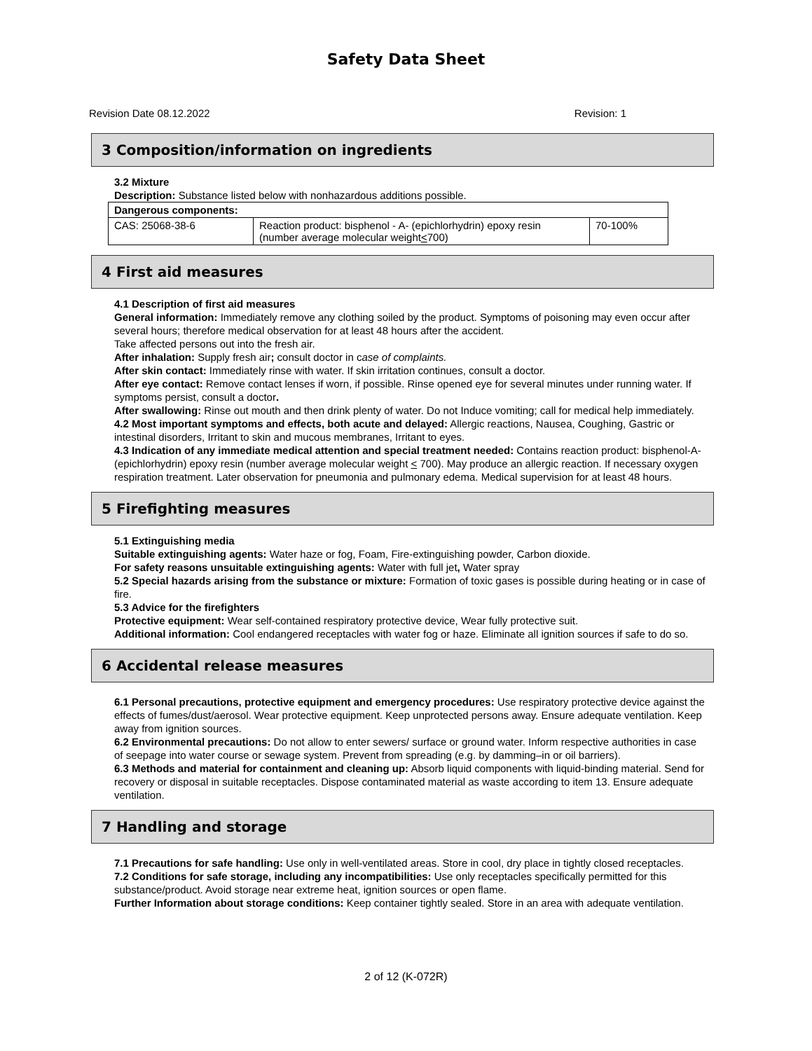Safety Data Sheet
Revision Date 08.12.2022 Revision: 1
3 Composition/information on ingredients
3.2 Mixture
Description: Substance listed below with nonhazardous additions possible.
| Dangerous components: | | |
| CAS: 25068-38-6 | Reaction product: bisphenol - A- (epichlorhydrin) epoxy resin (number average molecular weight < 700) | 70-100% |
4 First aid measures
4.1 Description of first aid measures
General information: Immediately remove any clothing soiled by the product. Symptoms of poisoning may even occur after several hours; therefore medical observation for at least 48 hours after the accident.
Take affected persons out into the fresh air.
After inhalation: Supply fresh air; consult doctor in case of complaints.
After skin contact: Immediately rinse with water. If skin irritation continues, consult a doctor.
After eye contact: Remove contact lenses if worn, if possible. Rinse opened eye for several minutes under running water. If symptoms persist, consult a doctor.
After swallowing: Rinse out mouth and then drink plenty of water. Do not Induce vomiting; call for medical help immediately.
4.2 Most important symptoms and effects, both acute and delayed: Allergic reactions, Nausea, Coughing, Gastric or intestinal disorders, Irritant to skin and mucous membranes, Irritant to eyes.
4.3 Indication of any immediate medical attention and special treatment needed: Contains reaction product: bisphenol-A-(epichlorhydrin) epoxy resin (number average molecular weight < 700). May produce an allergic reaction. If necessary oxygen respiration treatment. Later observation for pneumonia and pulmonary edema. Medical supervision for at least 48 hours.
5 Firefighting measures
5.1 Extinguishing media
Suitable extinguishing agents: Water haze or fog, Foam, Fire-extinguishing powder, Carbon dioxide.
For safety reasons unsuitable extinguishing agents: Water with full jet, Water spray
5.2 Special hazards arising from the substance or mixture: Formation of toxic gases is possible during heating or in case of fire.
5.3 Advice for the firefighters
Protective equipment: Wear self-contained respiratory protective device, Wear fully protective suit.
Additional information: Cool endangered receptacles with water fog or haze. Eliminate all ignition sources if safe to do so.
6 Accidental release measures
6.1 Personal precautions, protective equipment and emergency procedures: Use respiratory protective device against the effects of fumes/dust/aerosol. Wear protective equipment. Keep unprotected persons away. Ensure adequate ventilation. Keep away from ignition sources.
6.2 Environmental precautions: Do not allow to enter sewers/ surface or ground water. Inform respective authorities in case of seepage into water course or sewage system. Prevent from spreading (e.g. by damming–in or oil barriers).
6.3 Methods and material for containment and cleaning up: Absorb liquid components with liquid-binding material. Send for recovery or disposal in suitable receptacles. Dispose contaminated material as waste according to item 13. Ensure adequate ventilation.
7 Handling and storage
7.1 Precautions for safe handling: Use only in well-ventilated areas. Store in cool, dry place in tightly closed receptacles.
7.2 Conditions for safe storage, including any incompatibilities: Use only receptacles specifically permitted for this substance/product. Avoid storage near extreme heat, ignition sources or open flame.
Further Information about storage conditions: Keep container tightly sealed. Store in an area with adequate ventilation.
2 of 12 (K-072R)